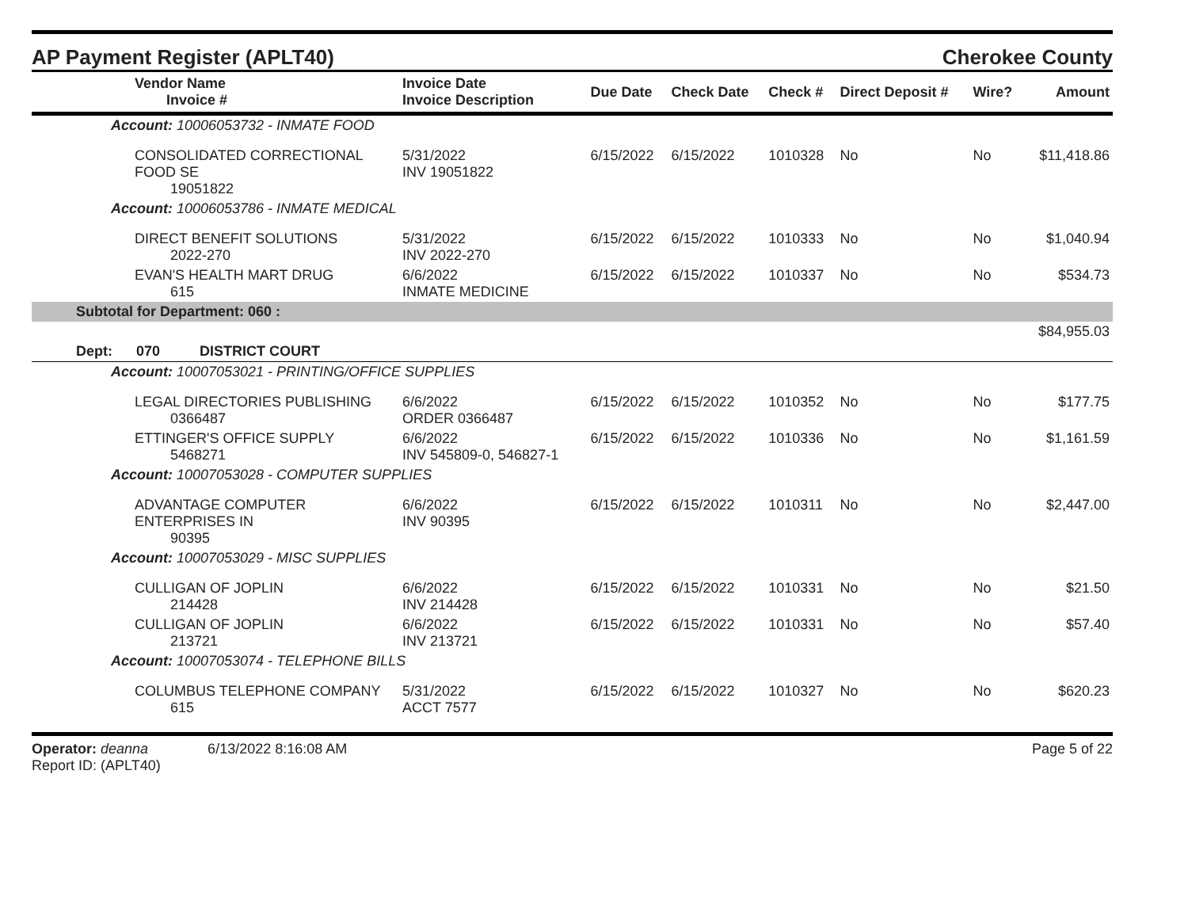AP Payment Register (APLT40)
Cherokee County
| Vendor Name Invoice # | Invoice Date Invoice Description | Due Date | Check Date | Check # | Direct Deposit # | Wire? | Amount |
| --- | --- | --- | --- | --- | --- | --- | --- |
| Account: 10006053732 - INMATE FOOD | | | | | | | |
| CONSOLIDATED CORRECTIONAL FOOD SE 19051822 | 5/31/2022 INV 19051822 | 6/15/2022 | 6/15/2022 | 1010328 | No | No | $11,418.86 |
| Account: 10006053786 - INMATE MEDICAL | | | | | | | |
| DIRECT BENEFIT SOLUTIONS 2022-270 | 5/31/2022 INV 2022-270 | 6/15/2022 | 6/15/2022 | 1010333 | No | No | $1,040.94 |
| EVAN'S HEALTH MART DRUG 615 | 6/6/2022 INMATE MEDICINE | 6/15/2022 | 6/15/2022 | 1010337 | No | No | $534.73 |
| Subtotal for Department: 060 : | | | | | | | |
| | | | | | | | $84,955.03 |
| Dept: 070 DISTRICT COURT | | | | | | | |
| Account: 10007053021 - PRINTING/OFFICE SUPPLIES | | | | | | | |
| LEGAL DIRECTORIES PUBLISHING 0366487 | 6/6/2022 ORDER 0366487 | 6/15/2022 | 6/15/2022 | 1010352 | No | No | $177.75 |
| ETTINGER'S OFFICE SUPPLY 5468271 | 6/6/2022 INV 545809-0, 546827-1 | 6/15/2022 | 6/15/2022 | 1010336 | No | No | $1,161.59 |
| Account: 10007053028 - COMPUTER SUPPLIES | | | | | | | |
| ADVANTAGE COMPUTER ENTERPRISES IN 90395 | 6/6/2022 INV 90395 | 6/15/2022 | 6/15/2022 | 1010311 | No | No | $2,447.00 |
| Account: 10007053029 - MISC SUPPLIES | | | | | | | |
| CULLIGAN OF JOPLIN 214428 | 6/6/2022 INV 214428 | 6/15/2022 | 6/15/2022 | 1010331 | No | No | $21.50 |
| CULLIGAN OF JOPLIN 213721 | 6/6/2022 INV 213721 | 6/15/2022 | 6/15/2022 | 1010331 | No | No | $57.40 |
| Account: 10007053074 - TELEPHONE BILLS | | | | | | | |
| COLUMBUS TELEPHONE COMPANY 615 | 5/31/2022 ACCT 7577 | 6/15/2022 | 6/15/2022 | 1010327 | No | No | $620.23 |
Operator: deanna 6/13/2022 8:16:08 AM
Report ID: (APLT40)
Page 5 of 22